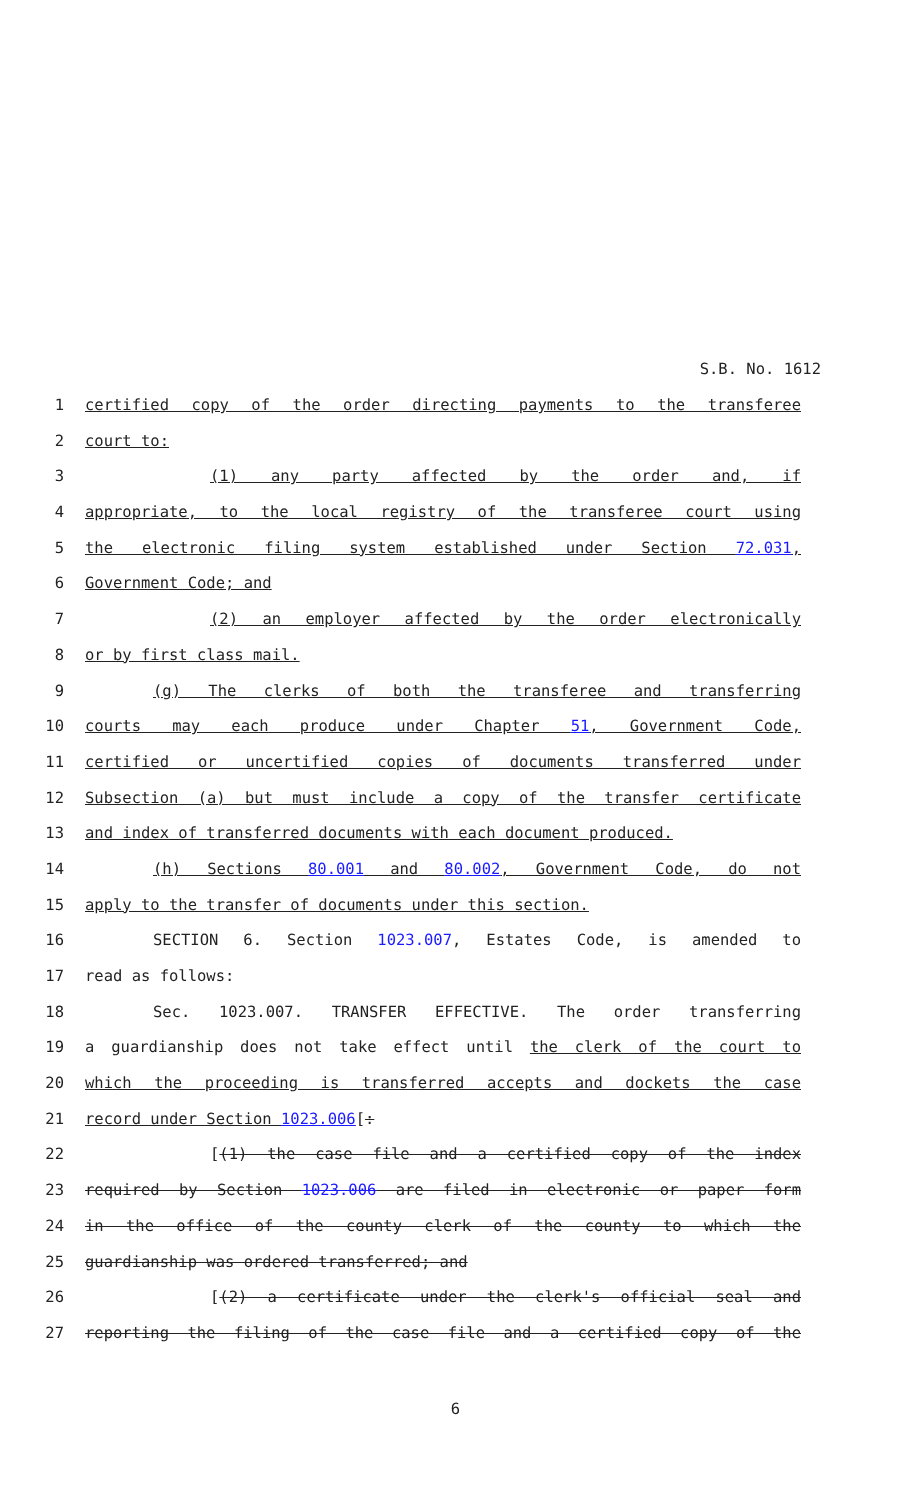S.B. No. 1612
1 certified copy of the order directing payments to the transferee
2 court to:
3 (1) any party affected by the order and, if
4 appropriate, to the local registry of the transferee court using
5 the electronic filing system established under Section 72.031,
6 Government Code; and
7 (2) an employer affected by the order electronically
8 or by first class mail.
9 (g) The clerks of both the transferee and transferring
10 courts may each produce under Chapter 51, Government Code,
11 certified or uncertified copies of documents transferred under
12 Subsection (a) but must include a copy of the transfer certificate
13 and index of transferred documents with each document produced.
14 (h) Sections 80.001 and 80.002, Government Code, do not
15 apply to the transfer of documents under this section.
16 SECTION 6. Section 1023.007, Estates Code, is amended to
17 read as follows:
18 Sec. 1023.007. TRANSFER EFFECTIVE. The order transferring
19 a guardianship does not take effect until the clerk of the court to
20 which the proceeding is transferred accepts and dockets the case
21 record under Section 1023.006[:
22 [(1) the case file and a certified copy of the index
23 required by Section 1023.006 are filed in electronic or paper form
24 in the office of the county clerk of the county to which the
25 guardianship was ordered transferred; and
26 [(2) a certificate under the clerk's official seal and
27 reporting the filing of the case file and a certified copy of the
6